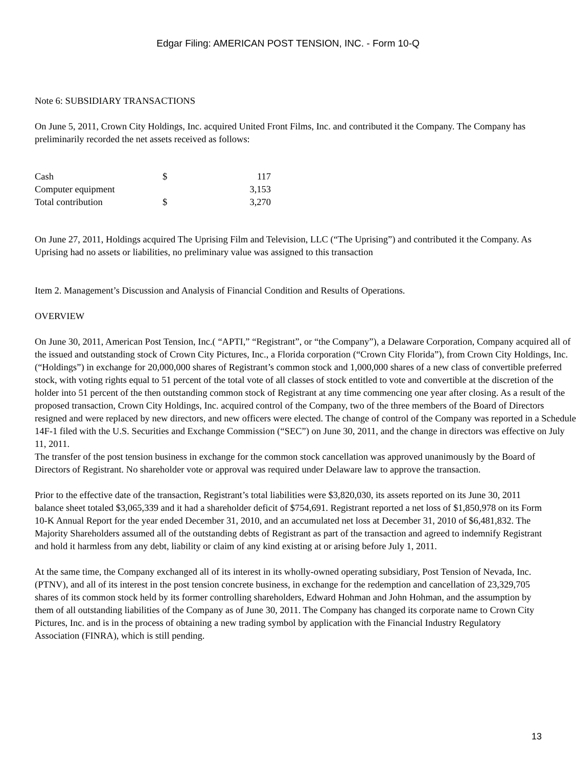Edgar Filing: AMERICAN POST TENSION, INC. - Form 10-Q
Note 6: SUBSIDIARY TRANSACTIONS
On June 5, 2011, Crown City Holdings, Inc. acquired United Front Films, Inc. and contributed it the Company. The Company has preliminarily recorded the net assets received as follows:
| Cash | $ | 117 |
| Computer equipment | | 3,153 |
| Total contribution | $ | 3,270 |
On June 27, 2011, Holdings acquired The Uprising Film and Television, LLC (“The Uprising”) and contributed it the Company. As Uprising had no assets or liabilities, no preliminary value was assigned to this transaction
Item 2. Management’s Discussion and Analysis of Financial Condition and Results of Operations.
OVERVIEW
On June 30, 2011, American Post Tension, Inc.( “APTI,” “Registrant”, or “the Company”), a Delaware Corporation, Company acquired all of the issued and outstanding stock of Crown City Pictures, Inc., a Florida corporation (“Crown City Florida”), from Crown City Holdings, Inc. (“Holdings”) in exchange for 20,000,000 shares of Registrant’s common stock and 1,000,000 shares of a new class of convertible preferred stock, with voting rights equal to 51 percent of the total vote of all classes of stock entitled to vote and convertible at the discretion of the holder into 51 percent of the then outstanding common stock of Registrant at any time commencing one year after closing. As a result of the proposed transaction, Crown City Holdings, Inc. acquired control of the Company, two of the three members of the Board of Directors resigned and were replaced by new directors, and new officers were elected. The change of control of the Company was reported in a Schedule 14F-1 filed with the U.S. Securities and Exchange Commission (“SEC”) on June 30, 2011, and the change in directors was effective on July 11, 2011.
The transfer of the post tension business in exchange for the common stock cancellation was approved unanimously by the Board of Directors of Registrant. No shareholder vote or approval was required under Delaware law to approve the transaction.
Prior to the effective date of the transaction, Registrant’s total liabilities were $3,820,030, its assets reported on its June 30, 2011 balance sheet totaled $3,065,339 and it had a shareholder deficit of $754,691. Registrant reported a net loss of $1,850,978 on its Form 10-K Annual Report for the year ended December 31, 2010, and an accumulated net loss at December 31, 2010 of $6,481,832. The Majority Shareholders assumed all of the outstanding debts of Registrant as part of the transaction and agreed to indemnify Registrant and hold it harmless from any debt, liability or claim of any kind existing at or arising before July 1, 2011.
At the same time, the Company exchanged all of its interest in its wholly-owned operating subsidiary, Post Tension of Nevada, Inc. (PTNV), and all of its interest in the post tension concrete business, in exchange for the redemption and cancellation of 23,329,705 shares of its common stock held by its former controlling shareholders, Edward Hohman and John Hohman, and the assumption by them of all outstanding liabilities of the Company as of June 30, 2011. The Company has changed its corporate name to Crown City Pictures, Inc. and is in the process of obtaining a new trading symbol by application with the Financial Industry Regulatory Association (FINRA), which is still pending.
13